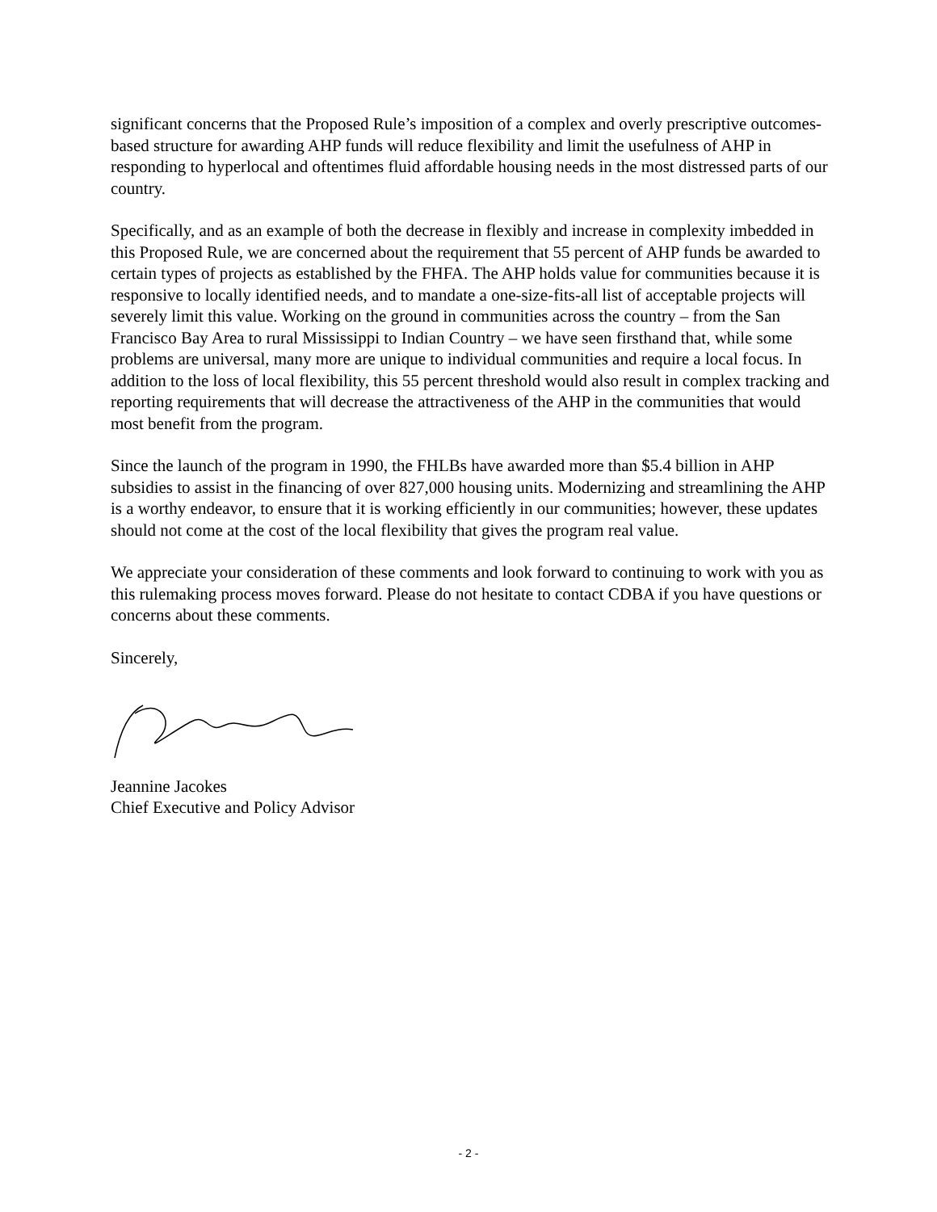significant concerns that the Proposed Rule’s imposition of a complex and overly prescriptive outcomes-based structure for awarding AHP funds will reduce flexibility and limit the usefulness of AHP in responding to hyperlocal and oftentimes fluid affordable housing needs in the most distressed parts of our country.
Specifically, and as an example of both the decrease in flexibly and increase in complexity imbedded in this Proposed Rule, we are concerned about the requirement that 55 percent of AHP funds be awarded to certain types of projects as established by the FHFA. The AHP holds value for communities because it is responsive to locally identified needs, and to mandate a one-size-fits-all list of acceptable projects will severely limit this value. Working on the ground in communities across the country – from the San Francisco Bay Area to rural Mississippi to Indian Country – we have seen firsthand that, while some problems are universal, many more are unique to individual communities and require a local focus. In addition to the loss of local flexibility, this 55 percent threshold would also result in complex tracking and reporting requirements that will decrease the attractiveness of the AHP in the communities that would most benefit from the program.
Since the launch of the program in 1990, the FHLBs have awarded more than $5.4 billion in AHP subsidies to assist in the financing of over 827,000 housing units. Modernizing and streamlining the AHP is a worthy endeavor, to ensure that it is working efficiently in our communities; however, these updates should not come at the cost of the local flexibility that gives the program real value.
We appreciate your consideration of these comments and look forward to continuing to work with you as this rulemaking process moves forward. Please do not hesitate to contact CDBA if you have questions or concerns about these comments.
Sincerely,
Jeannine Jacokes
Chief Executive and Policy Advisor
- 2 -